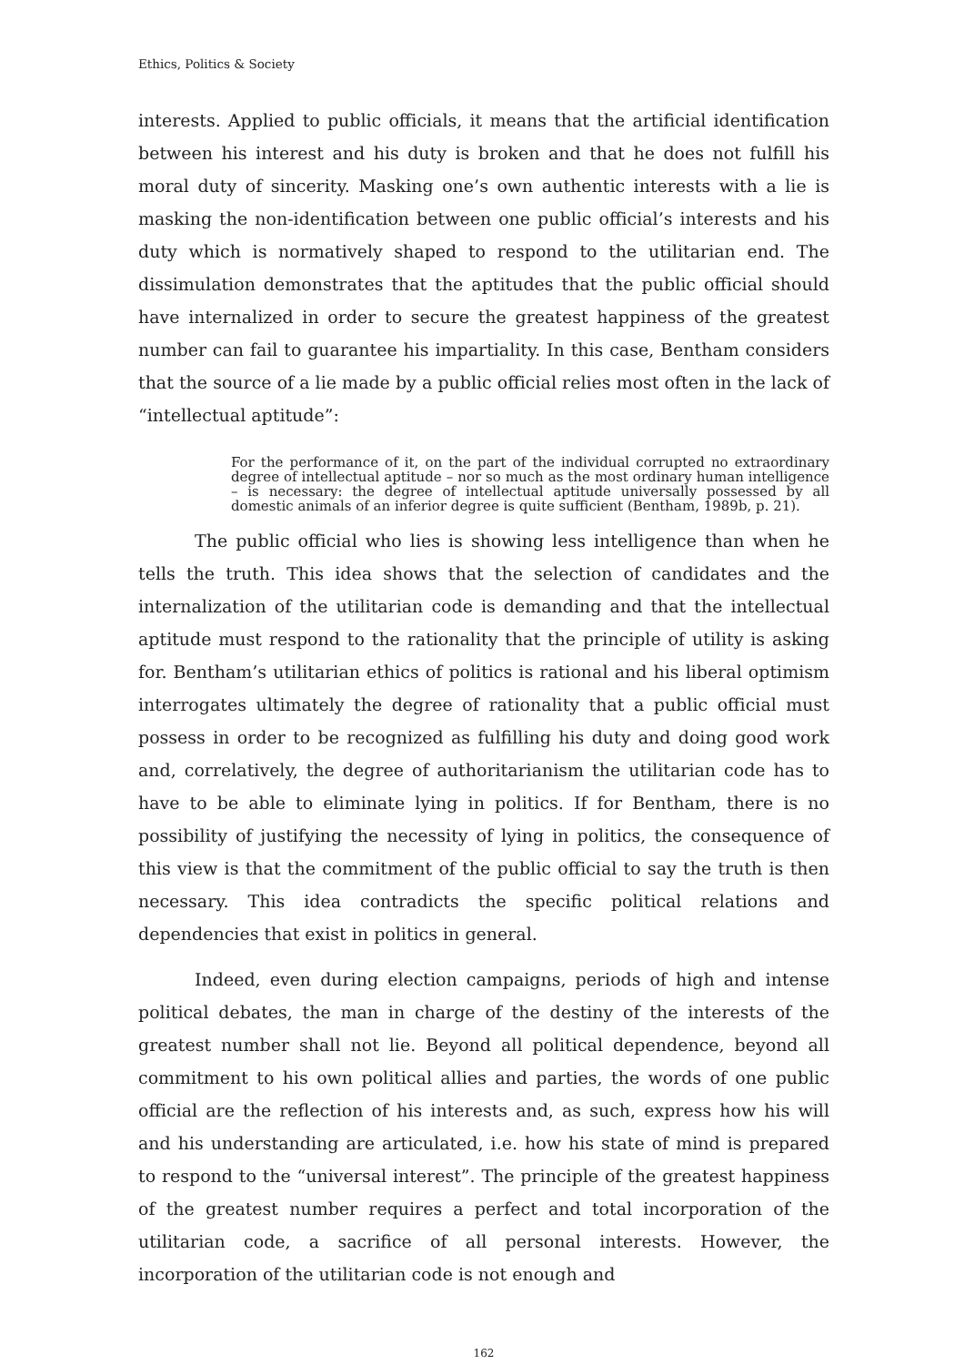Ethics, Politics & Society
interests. Applied to public officials, it means that the artificial identification between his interest and his duty is broken and that he does not fulfill his moral duty of sincerity. Masking one’s own authentic interests with a lie is masking the non-identification between one public official’s interests and his duty which is normatively shaped to respond to the utilitarian end. The dissimulation demonstrates that the aptitudes that the public official should have internalized in order to secure the greatest happiness of the greatest number can fail to guarantee his impartiality. In this case, Bentham considers that the source of a lie made by a public official relies most often in the lack of “intellectual aptitude”:
For the performance of it, on the part of the individual corrupted no extraordinary degree of intellectual aptitude – nor so much as the most ordinary human intelligence – is necessary: the degree of intellectual aptitude universally possessed by all domestic animals of an inferior degree is quite sufficient (Bentham, 1989b, p. 21).
The public official who lies is showing less intelligence than when he tells the truth. This idea shows that the selection of candidates and the internalization of the utilitarian code is demanding and that the intellectual aptitude must respond to the rationality that the principle of utility is asking for. Bentham’s utilitarian ethics of politics is rational and his liberal optimism interrogates ultimately the degree of rationality that a public official must possess in order to be recognized as fulfilling his duty and doing good work and, correlatively, the degree of authoritarianism the utilitarian code has to have to be able to eliminate lying in politics. If for Bentham, there is no possibility of justifying the necessity of lying in politics, the consequence of this view is that the commitment of the public official to say the truth is then necessary. This idea contradicts the specific political relations and dependencies that exist in politics in general.
Indeed, even during election campaigns, periods of high and intense political debates, the man in charge of the destiny of the interests of the greatest number shall not lie. Beyond all political dependence, beyond all commitment to his own political allies and parties, the words of one public official are the reflection of his interests and, as such, express how his will and his understanding are articulated, i.e. how his state of mind is prepared to respond to the “universal interest”. The principle of the greatest happiness of the greatest number requires a perfect and total incorporation of the utilitarian code, a sacrifice of all personal interests. However, the incorporation of the utilitarian code is not enough and
162